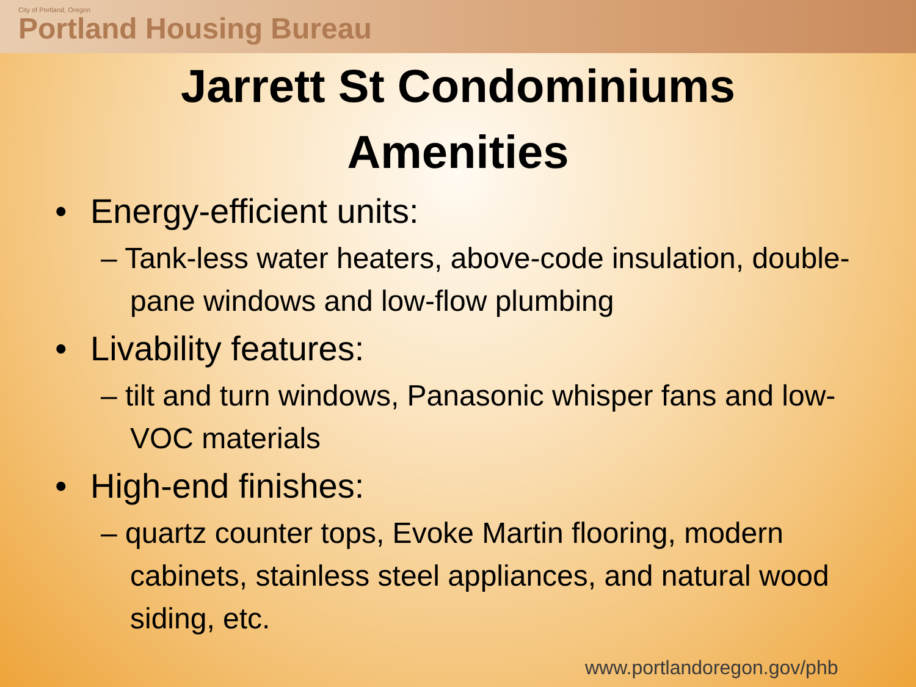City of Portland, Oregon
Portland Housing Bureau
Jarrett St Condominiums
Amenities
• Energy-efficient units:
– Tank-less water heaters, above-code insulation, double-pane windows and low-flow plumbing
• Livability features:
– tilt and turn windows, Panasonic whisper fans and low-VOC materials
• High-end finishes:
– quartz counter tops, Evoke Martin flooring, modern cabinets, stainless steel appliances, and natural wood siding, etc.
www.portlandoregon.gov/phb